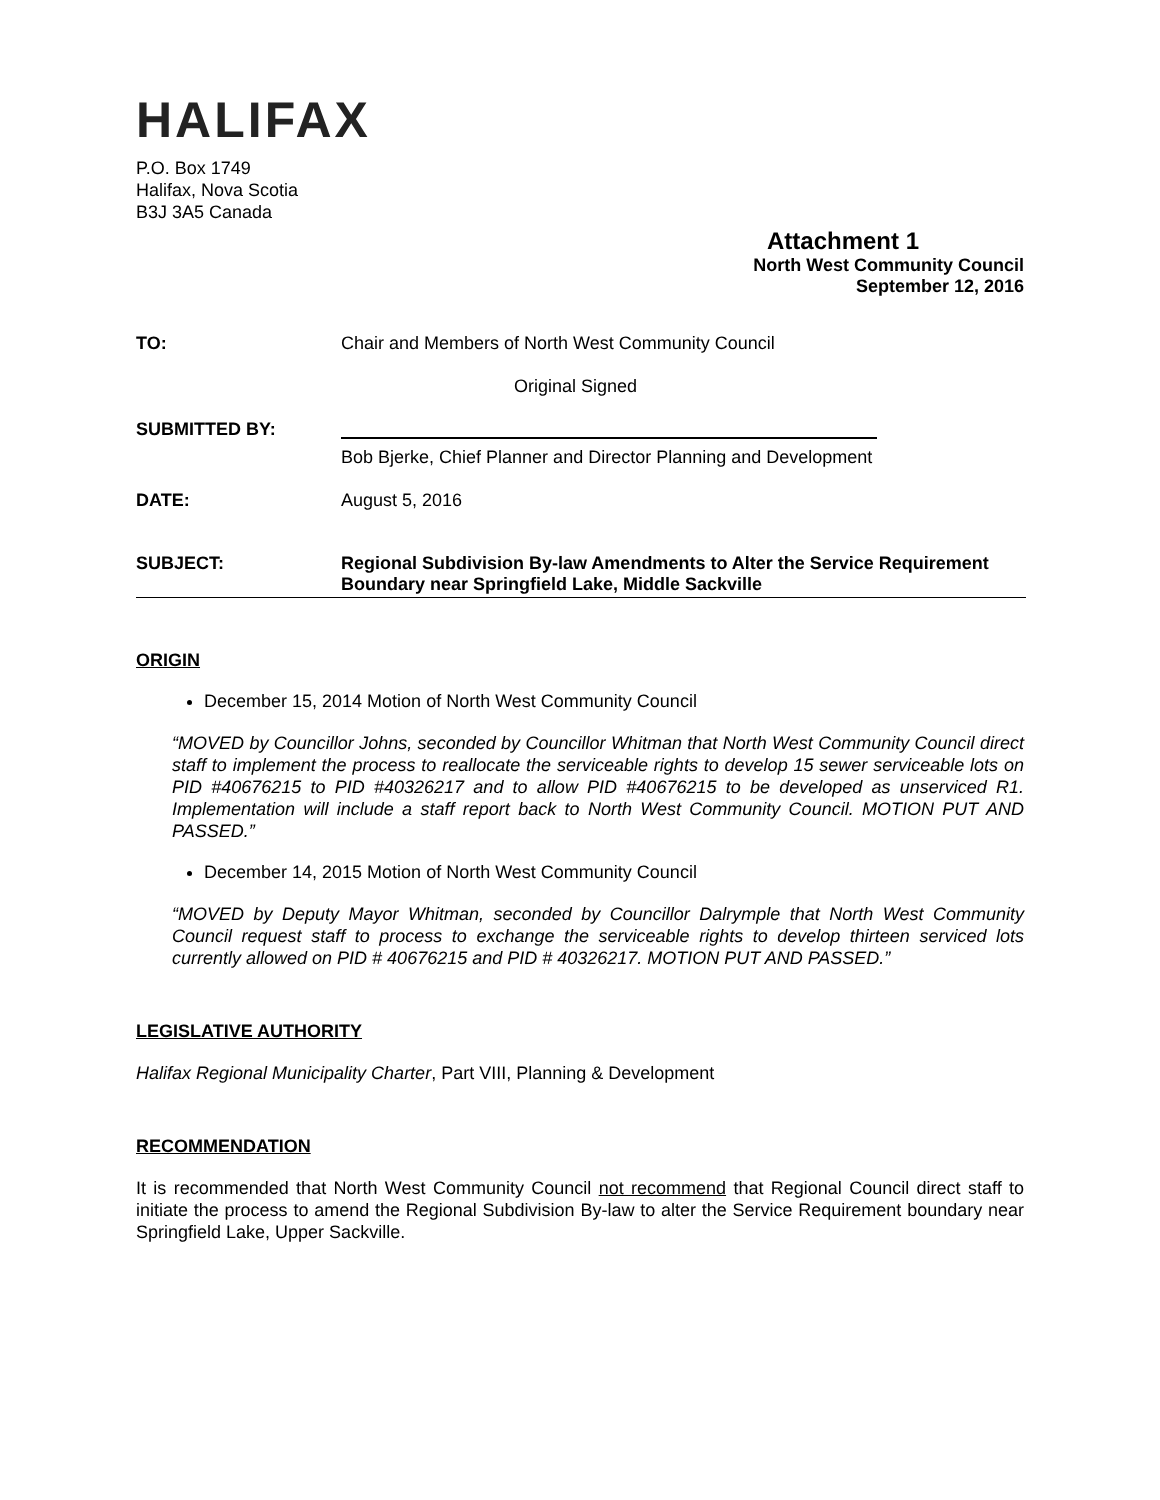HALIFAX
P.O. Box 1749
Halifax, Nova Scotia
B3J 3A5 Canada
Attachment 1
North West Community Council
September 12, 2016
| TO: | Chair and Members of North West Community Council |
| | Original Signed |
| SUBMITTED BY: | Bob Bjerke, Chief Planner and Director Planning and Development |
| DATE: | August 5, 2016 |
| SUBJECT: | Regional Subdivision By-law Amendments to Alter the Service Requirement Boundary near Springfield Lake, Middle Sackville |
ORIGIN
December 15, 2014 Motion of North West Community Council
“MOVED by Councillor Johns, seconded by Councillor Whitman that North West Community Council direct staff to implement the process to reallocate the serviceable rights to develop 15 sewer serviceable lots on PID #40676215 to PID #40326217 and to allow PID #40676215 to be developed as unserviced R1. Implementation will include a staff report back to North West Community Council. MOTION PUT AND PASSED.”
December 14, 2015 Motion of North West Community Council
“MOVED by Deputy Mayor Whitman, seconded by Councillor Dalrymple that North West Community Council request staff to process to exchange the serviceable rights to develop thirteen serviced lots currently allowed on PID # 40676215 and PID # 40326217. MOTION PUT AND PASSED.”
LEGISLATIVE AUTHORITY
Halifax Regional Municipality Charter, Part VIII, Planning & Development
RECOMMENDATION
It is recommended that North West Community Council not recommend that Regional Council direct staff to initiate the process to amend the Regional Subdivision By-law to alter the Service Requirement boundary near Springfield Lake, Upper Sackville.